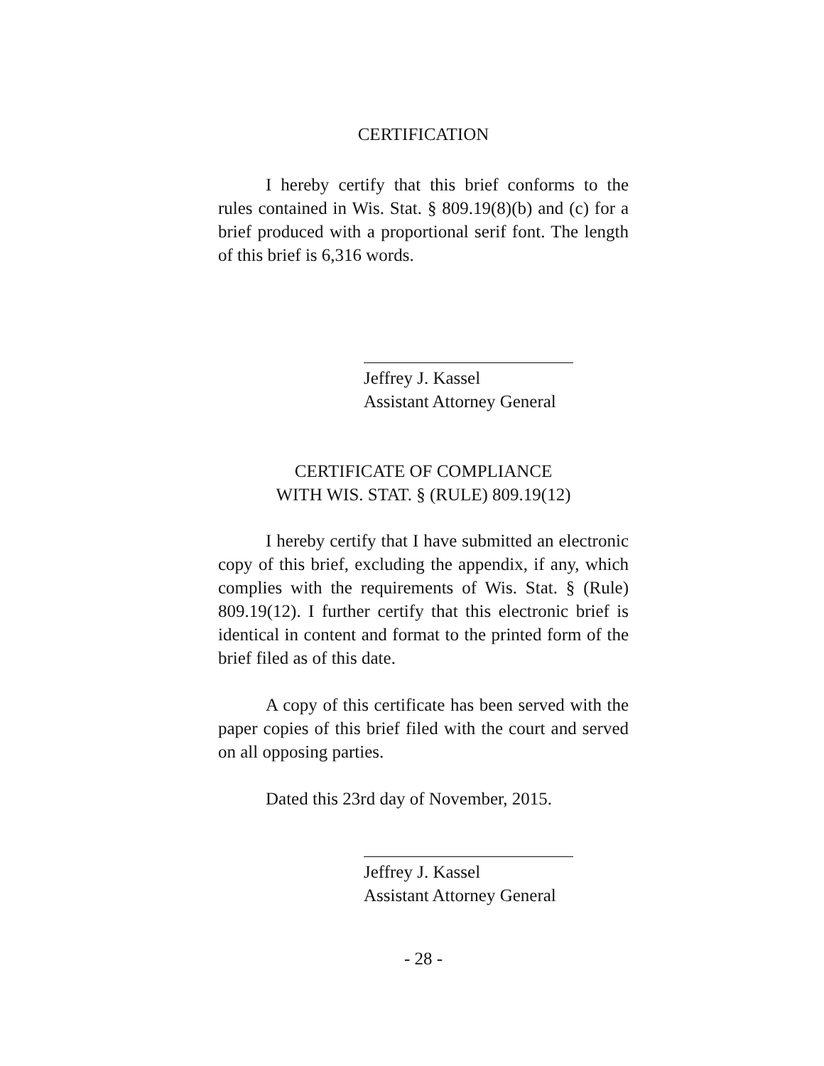CERTIFICATION
I hereby certify that this brief conforms to the rules contained in Wis. Stat. § 809.19(8)(b) and (c) for a brief produced with a proportional serif font. The length of this brief is 6,316 words.
Jeffrey J. Kassel
Assistant Attorney General
CERTIFICATE OF COMPLIANCE
WITH WIS. STAT. § (RULE) 809.19(12)
I hereby certify that I have submitted an electronic copy of this brief, excluding the appendix, if any, which complies with the requirements of Wis. Stat. § (Rule) 809.19(12). I further certify that this electronic brief is identical in content and format to the printed form of the brief filed as of this date.
A copy of this certificate has been served with the paper copies of this brief filed with the court and served on all opposing parties.
Dated this 23rd day of November, 2015.
Jeffrey J. Kassel
Assistant Attorney General
- 28 -